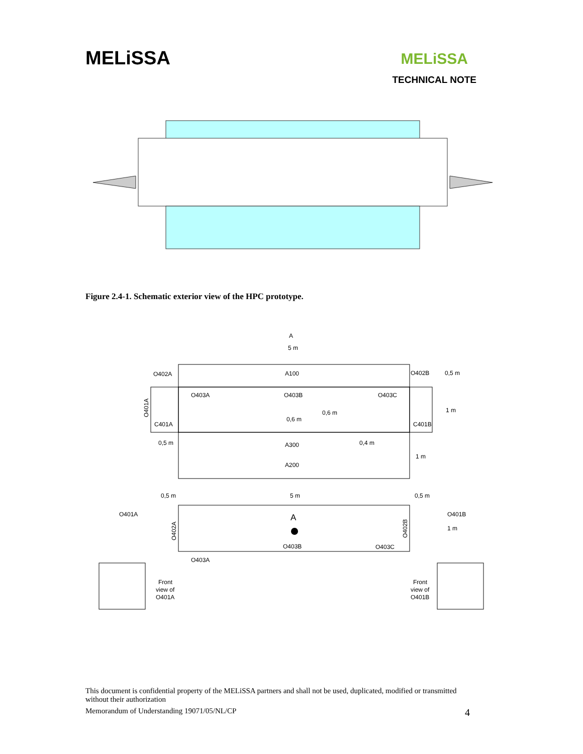MELiSSA
MELiSSA
TECHNICAL NOTE
Figure 2.4-1. Schematic exterior view of the HPC prototype.
A
5 m
A100
O402A
O402B
0,5 m
O403A
O403B
O403C
O401A
0,6 m
0,6 m
1 m
C401A
C401B
0,5 m
A300
0,4 m
1 m
A200
0,5 m
5 m
0,5 m
O401A
A
O401B
O402A
O402B
1 m
O403B
O403C
O403A
Front
view of
O401A
Front
view of
O401B
This document is confidential property of the MELiSSA partners and shall not be used, duplicated, modified or transmitted without their authorization
Memorandum of Understanding 19071/05/NL/CP 4